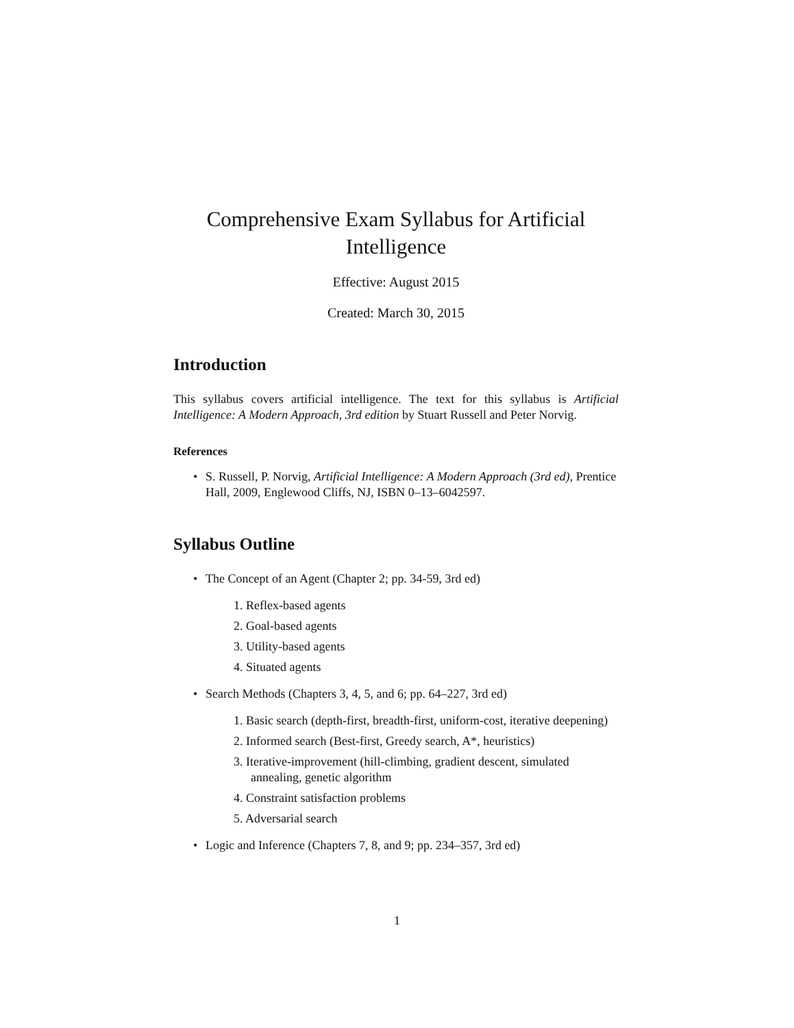Comprehensive Exam Syllabus for Artificial Intelligence
Effective: August 2015
Created: March 30, 2015
Introduction
This syllabus covers artificial intelligence. The text for this syllabus is Artificial Intelligence: A Modern Approach, 3rd edition by Stuart Russell and Peter Norvig.
References
S. Russell, P. Norvig, Artificial Intelligence: A Modern Approach (3rd ed), Prentice Hall, 2009, Englewood Cliffs, NJ, ISBN 0–13–6042597.
Syllabus Outline
The Concept of an Agent (Chapter 2; pp. 34-59, 3rd ed)
1. Reflex-based agents
2. Goal-based agents
3. Utility-based agents
4. Situated agents
Search Methods (Chapters 3, 4, 5, and 6; pp. 64–227, 3rd ed)
1. Basic search (depth-first, breadth-first, uniform-cost, iterative deepening)
2. Informed search (Best-first, Greedy search, A*, heuristics)
3. Iterative-improvement (hill-climbing, gradient descent, simulated annealing, genetic algorithm
4. Constraint satisfaction problems
5. Adversarial search
Logic and Inference (Chapters 7, 8, and 9; pp. 234–357, 3rd ed)
1